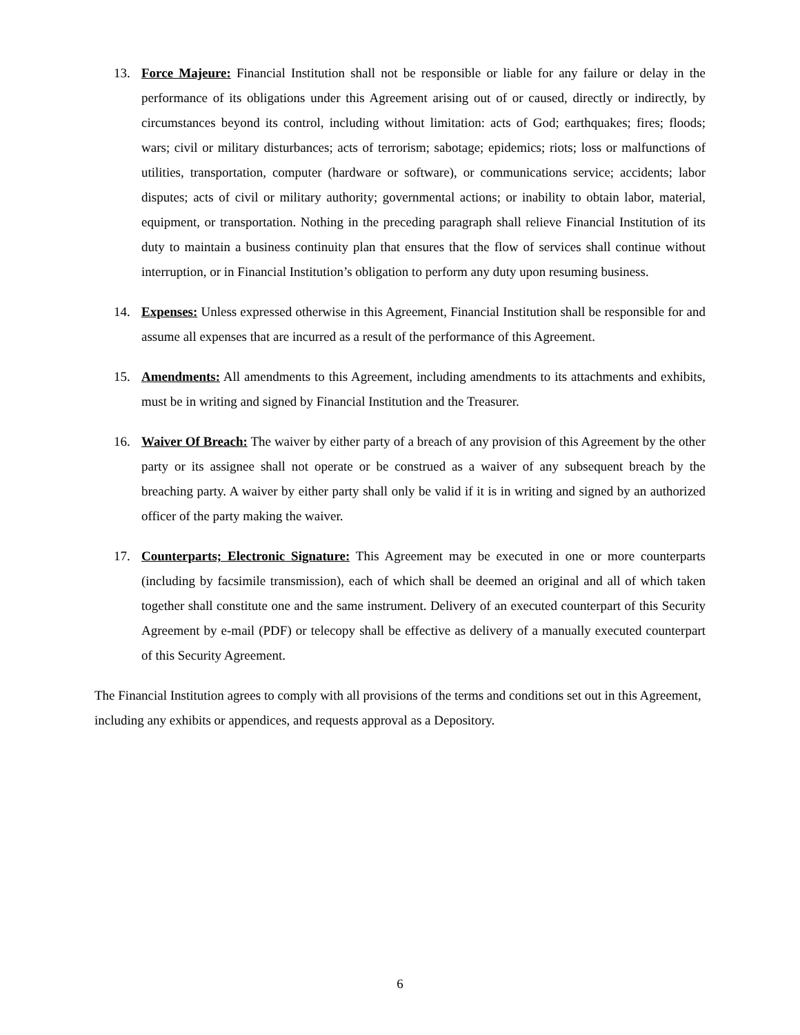13. Force Majeure: Financial Institution shall not be responsible or liable for any failure or delay in the performance of its obligations under this Agreement arising out of or caused, directly or indirectly, by circumstances beyond its control, including without limitation: acts of God; earthquakes; fires; floods; wars; civil or military disturbances; acts of terrorism; sabotage; epidemics; riots; loss or malfunctions of utilities, transportation, computer (hardware or software), or communications service; accidents; labor disputes; acts of civil or military authority; governmental actions; or inability to obtain labor, material, equipment, or transportation. Nothing in the preceding paragraph shall relieve Financial Institution of its duty to maintain a business continuity plan that ensures that the flow of services shall continue without interruption, or in Financial Institution’s obligation to perform any duty upon resuming business.
14. Expenses: Unless expressed otherwise in this Agreement, Financial Institution shall be responsible for and assume all expenses that are incurred as a result of the performance of this Agreement.
15. Amendments: All amendments to this Agreement, including amendments to its attachments and exhibits, must be in writing and signed by Financial Institution and the Treasurer.
16. Waiver Of Breach: The waiver by either party of a breach of any provision of this Agreement by the other party or its assignee shall not operate or be construed as a waiver of any subsequent breach by the breaching party. A waiver by either party shall only be valid if it is in writing and signed by an authorized officer of the party making the waiver.
17. Counterparts; Electronic Signature: This Agreement may be executed in one or more counterparts (including by facsimile transmission), each of which shall be deemed an original and all of which taken together shall constitute one and the same instrument. Delivery of an executed counterpart of this Security Agreement by e-mail (PDF) or telecopy shall be effective as delivery of a manually executed counterpart of this Security Agreement.
The Financial Institution agrees to comply with all provisions of the terms and conditions set out in this Agreement, including any exhibits or appendices, and requests approval as a Depository.
6